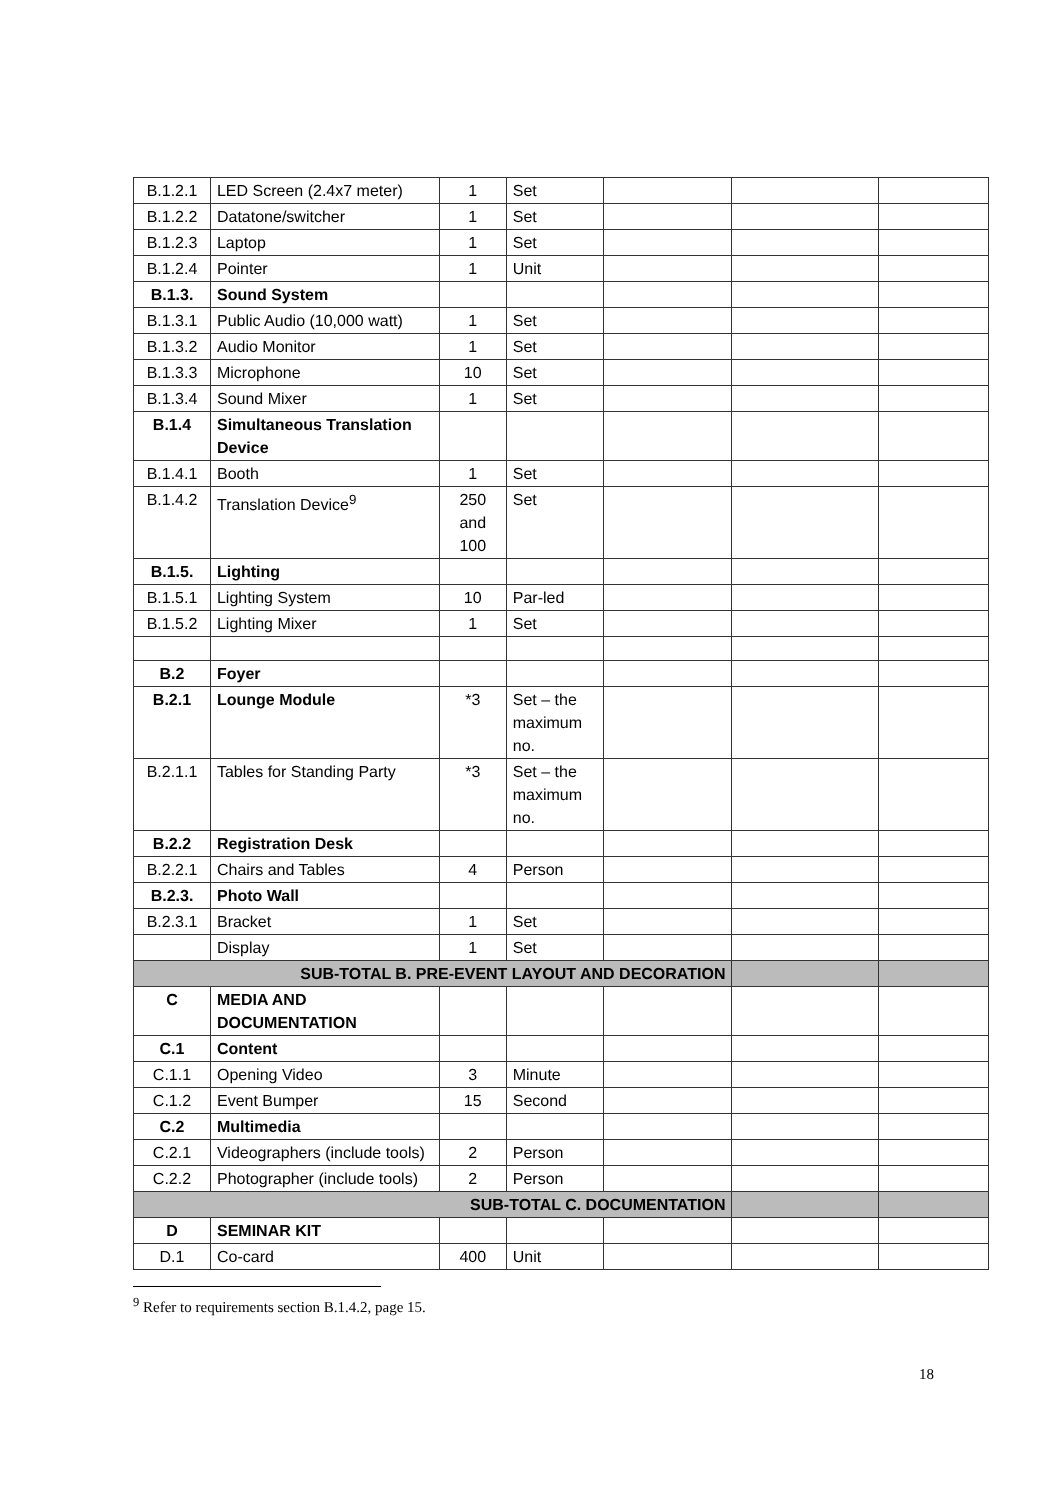| B.1.2.1 | LED Screen (2.4x7 meter) | 1 | Set | | | |
| B.1.2.2 | Datatone/switcher | 1 | Set | | | |
| B.1.2.3 | Laptop | 1 | Set | | | |
| B.1.2.4 | Pointer | 1 | Unit | | | |
| B.1.3. | Sound System | | | | | |
| B.1.3.1 | Public Audio (10,000 watt) | 1 | Set | | | |
| B.1.3.2 | Audio Monitor | 1 | Set | | | |
| B.1.3.3 | Microphone | 10 | Set | | | |
| B.1.3.4 | Sound Mixer | 1 | Set | | | |
| B.1.4 | Simultaneous Translation Device | | | | | |
| B.1.4.1 | Booth | 1 | Set | | | |
| B.1.4.2 | Translation Device<sup>9</sup> | 250 and 100 | Set | | | |
| B.1.5. | Lighting | | | | | |
| B.1.5.1 | Lighting System | 10 | Par-led | | | |
| B.1.5.2 | Lighting Mixer | 1 | Set | | | |
| B.2 | Foyer | | | | | |
| B.2.1 | Lounge Module | *3 | Set – the maximum no. | | | |
| B.2.1.1 | Tables for Standing Party | *3 | Set – the maximum no. | | | |
| B.2.2 | Registration Desk | | | | | |
| B.2.2.1 | Chairs and Tables | 4 | Person | | | |
| B.2.3. | Photo Wall | | | | | |
| B.2.3.1 | Bracket | 1 | Set | | | |
| | Display | 1 | Set | | | |
| SUB-TOTAL B. PRE-EVENT LAYOUT AND DECORATION | | | | | | |
| C | MEDIA AND DOCUMENTATION | | | | | |
| C.1 | Content | | | | | |
| C.1.1 | Opening Video | 3 | Minute | | | |
| C.1.2 | Event Bumper | 15 | Second | | | |
| C.2 | Multimedia | | | | | |
| C.2.1 | Videographers (include tools) | 2 | Person | | | |
| C.2.2 | Photographer (include tools) | 2 | Person | | | |
| SUB-TOTAL C. DOCUMENTATION | | | | | | |
| D | SEMINAR KIT | | | | | |
| D.1 | Co-card | 400 | Unit | | | |
<sup>9</sup> Refer to requirements section B.1.4.2, page 15.
18